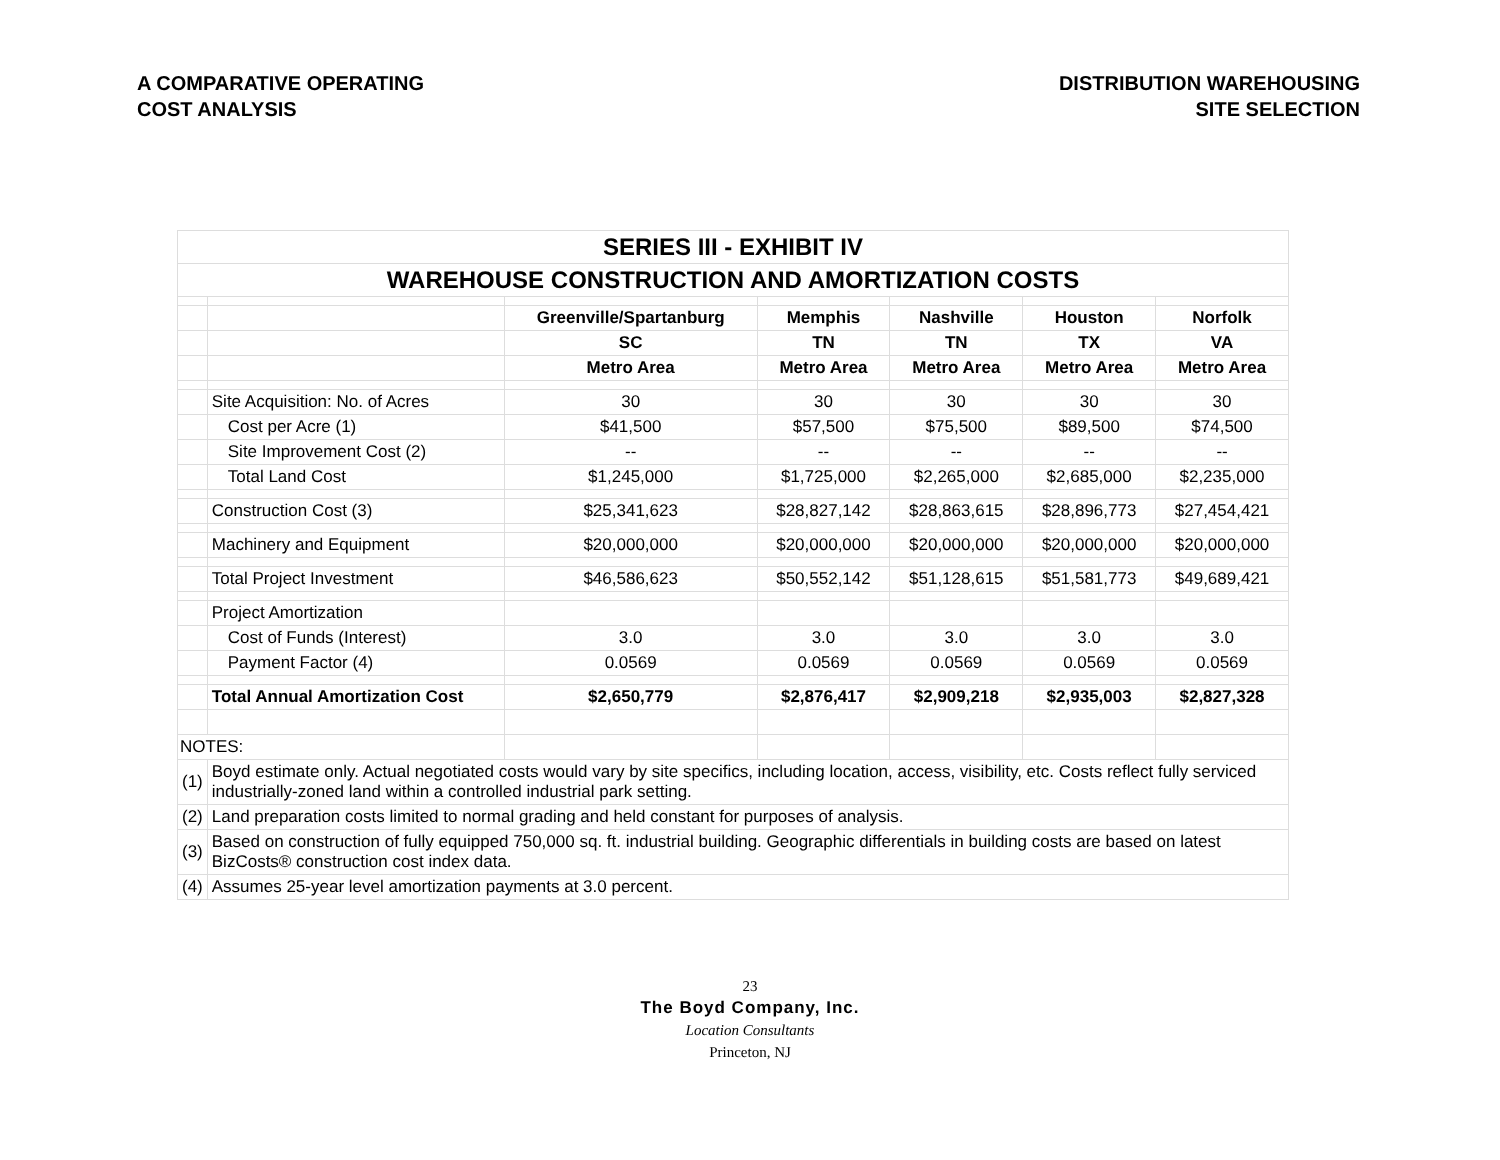A COMPARATIVE OPERATING
COST ANALYSIS
DISTRIBUTION WAREHOUSING
SITE SELECTION
| SERIES III - EXHIBIT IV | | | | | | |
| WAREHOUSE CONSTRUCTION AND AMORTIZATION COSTS | | | | | | |
| | | Greenville/Spartanburg | Memphis | Nashville | Houston | Norfolk |
| | | SC | TN | TN | TX | VA |
| | | Metro Area | Metro Area | Metro Area | Metro Area | Metro Area |
| | Site Acquisition: No. of Acres | 30 | 30 | 30 | 30 | 30 |
| | Cost per Acre (1) | $41,500 | $57,500 | $75,500 | $89,500 | $74,500 |
| | Site Improvement Cost (2) | -- | -- | -- | -- | -- |
| | Total Land Cost | $1,245,000 | $1,725,000 | $2,265,000 | $2,685,000 | $2,235,000 |
| | Construction Cost (3) | $25,341,623 | $28,827,142 | $28,863,615 | $28,896,773 | $27,454,421 |
| | Machinery and Equipment | $20,000,000 | $20,000,000 | $20,000,000 | $20,000,000 | $20,000,000 |
| | Total Project Investment | $46,586,623 | $50,552,142 | $51,128,615 | $51,581,773 | $49,689,421 |
| | Project Amortization | | | | | |
| | Cost of Funds (Interest) | 3.0 | 3.0 | 3.0 | 3.0 | 3.0 |
| | Payment Factor (4) | 0.0569 | 0.0569 | 0.0569 | 0.0569 | 0.0569 |
| | Total Annual Amortization Cost | $2,650,779 | $2,876,417 | $2,909,218 | $2,935,003 | $2,827,328 |
| NOTES: | | | | | | |
| (1) | Boyd estimate only. Actual negotiated costs would vary by site specifics, including location, access, visibility, etc. Costs reflect fully serviced industrially-zoned land within a controlled industrial park setting. | | | | | |
| (2) | Land preparation costs limited to normal grading and held constant for purposes of analysis. | | | | | |
| (3) | Based on construction of fully equipped 750,000 sq. ft. industrial building. Geographic differentials in building costs are based on latest BizCosts® construction cost index data. | | | | | |
| (4) | Assumes 25-year level amortization payments at 3.0 percent. | | | | | |
23
The Boyd Company, Inc.
Location Consultants
Princeton, NJ